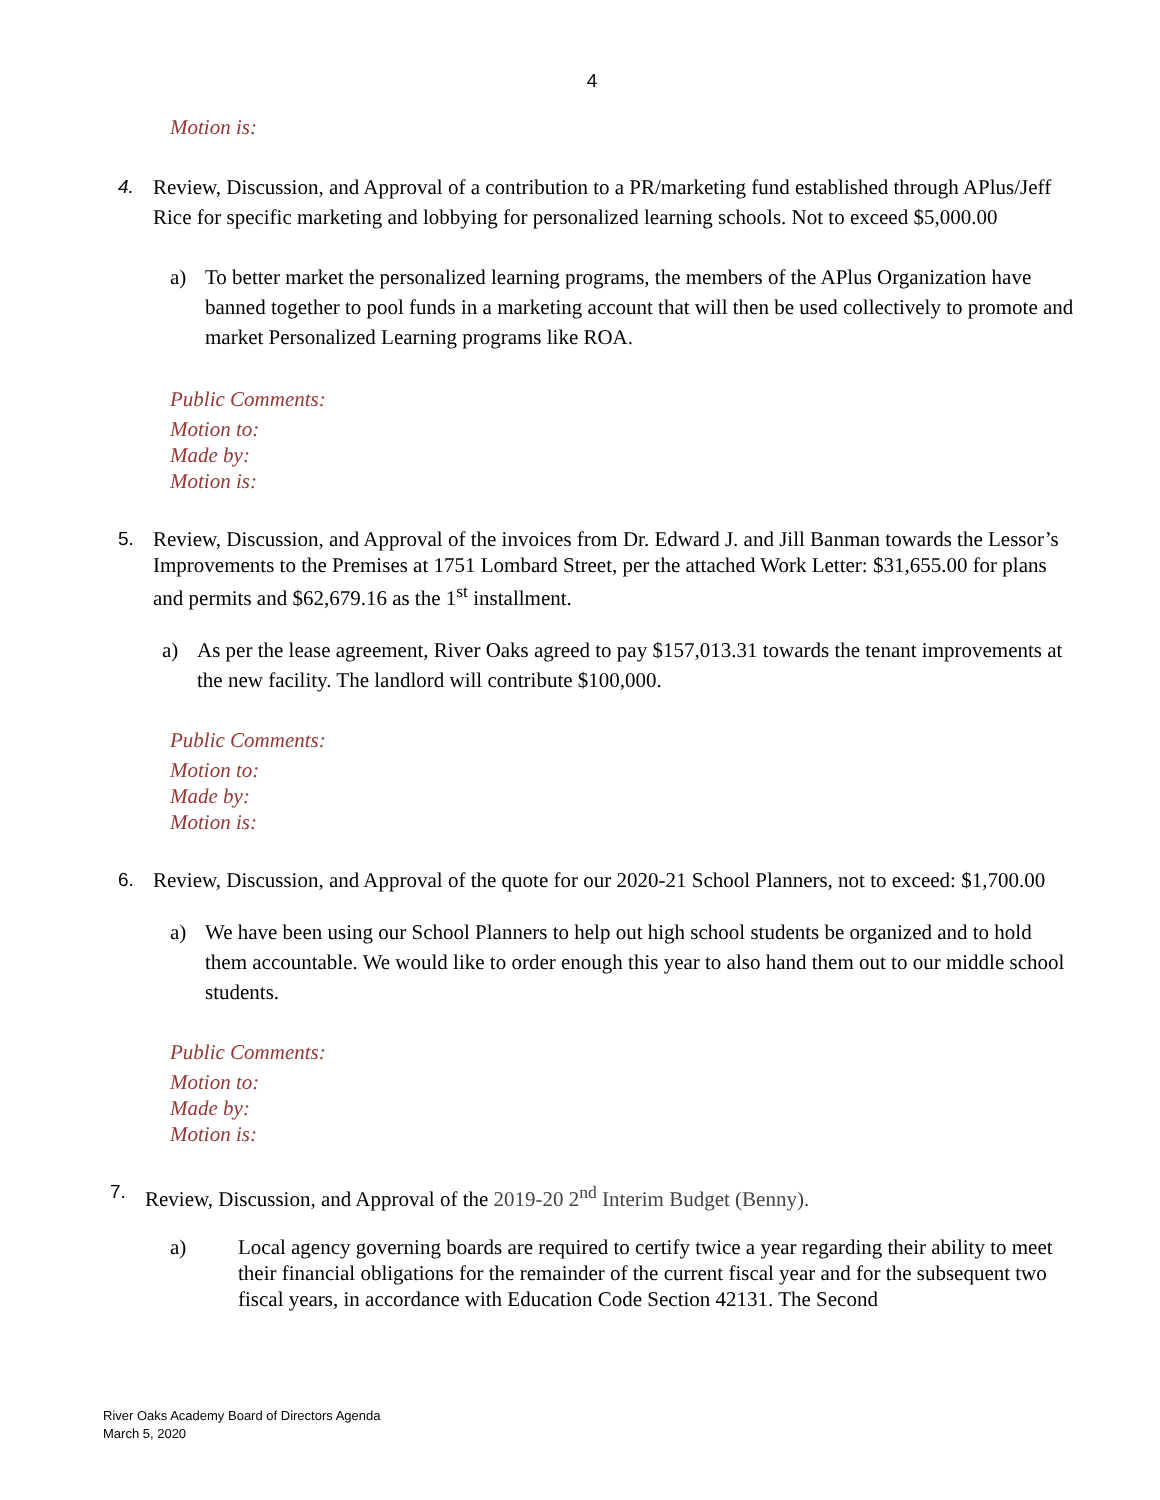4
Motion is:
4. Review, Discussion, and Approval of a contribution to a PR/marketing fund established through APlus/Jeff Rice for specific marketing and lobbying for personalized learning schools. Not to exceed $5,000.00
a) To better market the personalized learning programs, the members of the APlus Organization have banned together to pool funds in a marketing account that will then be used collectively to promote and market Personalized Learning programs like ROA.
Public Comments:
Motion to:
Made by:
Motion is:
5. Review, Discussion, and Approval of the invoices from Dr. Edward J. and Jill Banman towards the Lessor’s Improvements to the Premises at 1751 Lombard Street, per the attached Work Letter: $31,655.00 for plans and permits and $62,679.16 as the 1<sup>st</sup> installment.
a) As per the lease agreement, River Oaks agreed to pay $157,013.31 towards the tenant improvements at the new facility. The landlord will contribute $100,000.
Public Comments:
Motion to:
Made by:
Motion is:
6. Review, Discussion, and Approval of the quote for our 2020-21 School Planners, not to exceed: $1,700.00
a) We have been using our School Planners to help out high school students be organized and to hold them accountable. We would like to order enough this year to also hand them out to our middle school students.
Public Comments:
Motion to:
Made by:
Motion is:
7. Review, Discussion, and Approval of the 2019-20 2<sup>nd</sup> Interim Budget (Benny).
a) Local agency governing boards are required to certify twice a year regarding their ability to meet their financial obligations for the remainder of the current fiscal year and for the subsequent two fiscal years, in accordance with Education Code Section 42131. The Second
River Oaks Academy Board of Directors Agenda
March 5, 2020